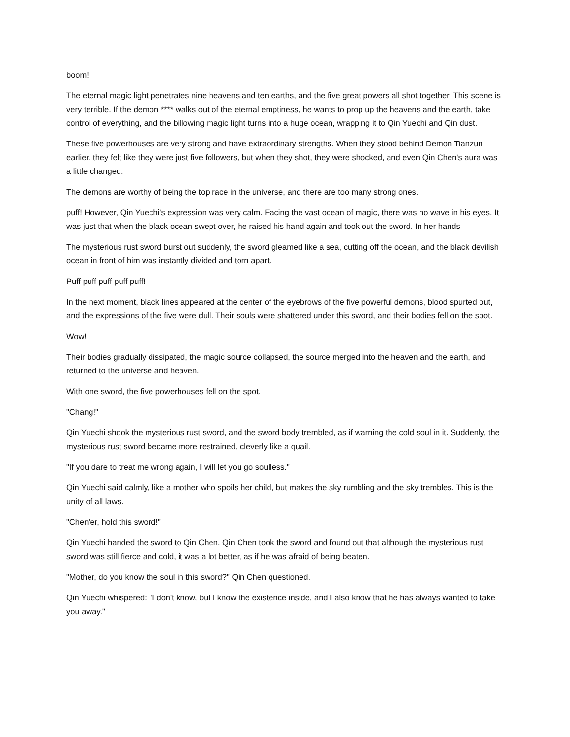boom!
The eternal magic light penetrates nine heavens and ten earths, and the five great powers all shot together. This scene is very terrible. If the demon **** walks out of the eternal emptiness, he wants to prop up the heavens and the earth, take control of everything, and the billowing magic light turns into a huge ocean, wrapping it to Qin Yuechi and Qin dust.
These five powerhouses are very strong and have extraordinary strengths. When they stood behind Demon Tianzun earlier, they felt like they were just five followers, but when they shot, they were shocked, and even Qin Chen's aura was a little changed.
The demons are worthy of being the top race in the universe, and there are too many strong ones.
puff! However, Qin Yuechi's expression was very calm. Facing the vast ocean of magic, there was no wave in his eyes. It was just that when the black ocean swept over, he raised his hand again and took out the sword. In her hands
The mysterious rust sword burst out suddenly, the sword gleamed like a sea, cutting off the ocean, and the black devilish ocean in front of him was instantly divided and torn apart.
Puff puff puff puff puff!
In the next moment, black lines appeared at the center of the eyebrows of the five powerful demons, blood spurted out, and the expressions of the five were dull. Their souls were shattered under this sword, and their bodies fell on the spot.
Wow!
Their bodies gradually dissipated, the magic source collapsed, the source merged into the heaven and the earth, and returned to the universe and heaven.
With one sword, the five powerhouses fell on the spot.
"Chang!"
Qin Yuechi shook the mysterious rust sword, and the sword body trembled, as if warning the cold soul in it. Suddenly, the mysterious rust sword became more restrained, cleverly like a quail.
"If you dare to treat me wrong again, I will let you go soulless."
Qin Yuechi said calmly, like a mother who spoils her child, but makes the sky rumbling and the sky trembles. This is the unity of all laws.
"Chen'er, hold this sword!"
Qin Yuechi handed the sword to Qin Chen. Qin Chen took the sword and found out that although the mysterious rust sword was still fierce and cold, it was a lot better, as if he was afraid of being beaten.
"Mother, do you know the soul in this sword?" Qin Chen questioned.
Qin Yuechi whispered: "I don't know, but I know the existence inside, and I also know that he has always wanted to take you away."